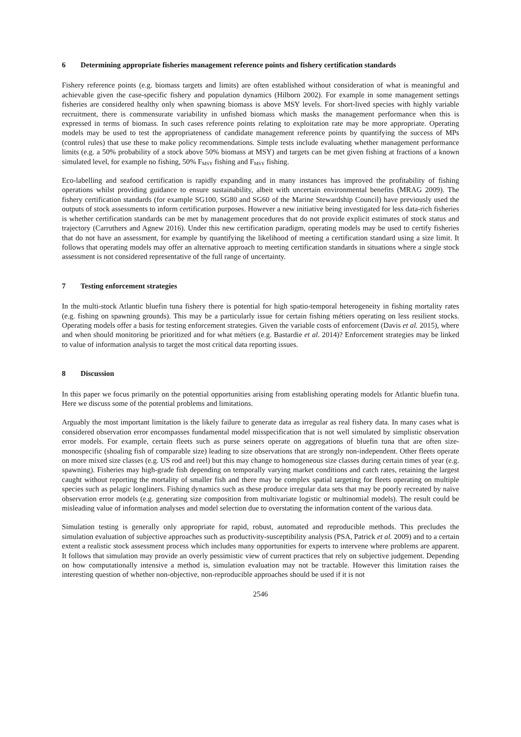6 Determining appropriate fisheries management reference points and fishery certification standards
Fishery reference points (e.g. biomass targets and limits) are often established without consideration of what is meaningful and achievable given the case-specific fishery and population dynamics (Hilborn 2002). For example in some management settings fisheries are considered healthy only when spawning biomass is above MSY levels. For short-lived species with highly variable recruitment, there is commensurate variability in unfished biomass which masks the management performance when this is expressed in terms of biomass. In such cases reference points relating to exploitation rate may be more appropriate. Operating models may be used to test the appropriateness of candidate management reference points by quantifying the success of MPs (control rules) that use these to make policy recommendations. Simple tests include evaluating whether management performance limits (e.g. a 50% probability of a stock above 50% biomass at MSY) and targets can be met given fishing at fractions of a known simulated level, for example no fishing, 50% F<sub>MSY</sub> fishing and F<sub>MSY</sub> fishing.
Eco-labelling and seafood certification is rapidly expanding and in many instances has improved the profitability of fishing operations whilst providing guidance to ensure sustainability, albeit with uncertain environmental benefits (MRAG 2009). The fishery certification standards (for example SG100, SG80 and SG60 of the Marine Stewardship Council) have previously used the outputs of stock assessments to inform certification purposes. However a new initiative being investigated for less data-rich fisheries is whether certification standards can be met by management procedures that do not provide explicit estimates of stock status and trajectory (Carruthers and Agnew 2016). Under this new certification paradigm, operating models may be used to certify fisheries that do not have an assessment, for example by quantifying the likelihood of meeting a certification standard using a size limit. It follows that operating models may offer an alternative approach to meeting certification standards in situations where a single stock assessment is not considered representative of the full range of uncertainty.
7 Testing enforcement strategies
In the multi-stock Atlantic bluefin tuna fishery there is potential for high spatio-temporal heterogeneity in fishing mortality rates (e.g. fishing on spawning grounds). This may be a particularly issue for certain fishing métiers operating on less resilient stocks. Operating models offer a basis for testing enforcement strategies. Given the variable costs of enforcement (Davis et al. 2015), where and when should monitoring be prioritized and for what métiers (e.g. Bastardie et al. 2014)? Enforcement strategies may be linked to value of information analysis to target the most critical data reporting issues.
8 Discussion
In this paper we focus primarily on the potential opportunities arising from establishing operating models for Atlantic bluefin tuna. Here we discuss some of the potential problems and limitations.
Arguably the most important limitation is the likely failure to generate data as irregular as real fishery data. In many cases what is considered observation error encompasses fundamental model misspecification that is not well simulated by simplistic observation error models. For example, certain fleets such as purse seiners operate on aggregations of bluefin tuna that are often size-monospecific (shoaling fish of comparable size) leading to size observations that are strongly non-independent. Other fleets operate on more mixed size classes (e.g. US rod and reel) but this may change to homogeneous size classes during certain times of year (e.g. spawning). Fisheries may high-grade fish depending on temporally varying market conditions and catch rates, retaining the largest caught without reporting the mortality of smaller fish and there may be complex spatial targeting for fleets operating on multiple species such as pelagic longliners. Fishing dynamics such as these produce irregular data sets that may be poorly recreated by naïve observation error models (e.g. generating size composition from multivariate logistic or multinomial models). The result could be misleading value of information analyses and model selection due to overstating the information content of the various data.
Simulation testing is generally only appropriate for rapid, robust, automated and reproducible methods. This precludes the simulation evaluation of subjective approaches such as productivity-susceptibility analysis (PSA, Patrick et al. 2009) and to a certain extent a realistic stock assessment process which includes many opportunities for experts to intervene where problems are apparent. It follows that simulation may provide an overly pessimistic view of current practices that rely on subjective judgement. Depending on how computationally intensive a method is, simulation evaluation may not be tractable. However this limitation raises the interesting question of whether non-objective, non-reproducible approaches should be used if it is not
2546